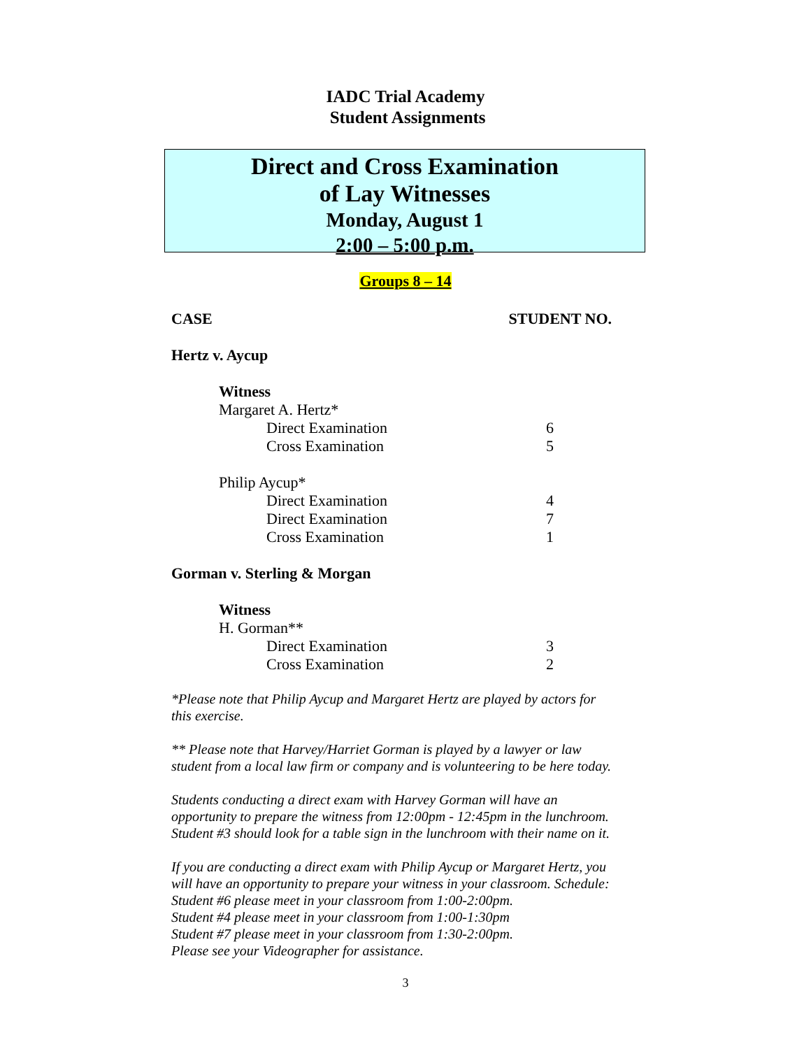IADC Trial Academy
Student Assignments
Direct and Cross Examination
of Lay Witnesses
Monday, August 1
2:00 – 5:00 p.m.
Groups 8 – 14
| CASE | STUDENT NO. | |
| --- | --- | --- |
| Hertz v. Aycup | | |
| Witness | | |
| Margaret A. Hertz* | | |
| Direct Examination | 6 | |
| Cross Examination | 5 | |
| Philip Aycup* | | |
| Direct Examination | 4 | |
| Direct Examination | 7 | |
| Cross Examination | 1 | |
| Gorman v. Sterling & Morgan | | |
| Witness | | |
| H. Gorman** | | |
| Direct Examination | 3 | |
| Cross Examination | 2 | |
*Please note that Philip Aycup and Margaret Hertz are played by actors for this exercise.
** Please note that Harvey/Harriet Gorman is played by a lawyer or law student from a local law firm or company and is volunteering to be here today.
Students conducting a direct exam with Harvey Gorman will have an opportunity to prepare the witness from 12:00pm - 12:45pm in the lunchroom. Student #3 should look for a table sign in the lunchroom with their name on it.
If you are conducting a direct exam with Philip Aycup or Margaret Hertz, you will have an opportunity to prepare your witness in your classroom. Schedule:
Student #6 please meet in your classroom from 1:00-2:00pm.
Student #4 please meet in your classroom from 1:00-1:30pm
Student #7 please meet in your classroom from 1:30-2:00pm.
Please see your Videographer for assistance.
3